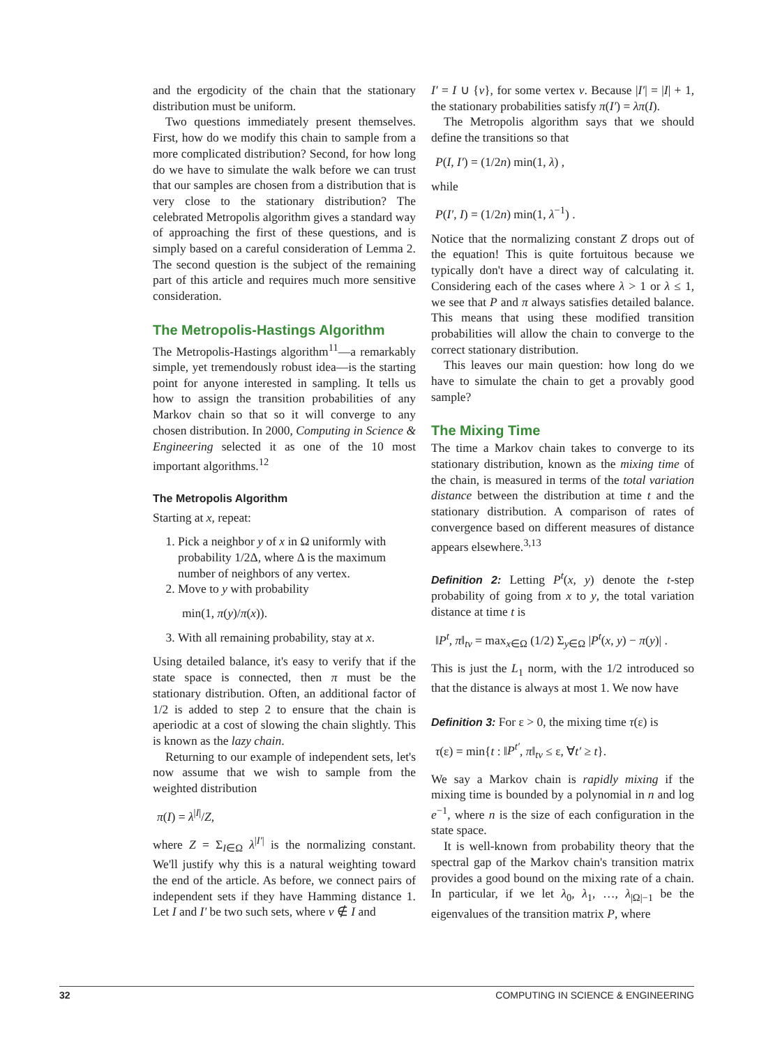and the ergodicity of the chain that the stationary distribution must be uniform.
Two questions immediately present themselves. First, how do we modify this chain to sample from a more complicated distribution? Second, for how long do we have to simulate the walk before we can trust that our samples are chosen from a distribution that is very close to the stationary distribution? The celebrated Metropolis algorithm gives a standard way of approaching the first of these questions, and is simply based on a careful consideration of Lemma 2. The second question is the subject of the remaining part of this article and requires much more sensitive consideration.
The Metropolis-Hastings Algorithm
The Metropolis-Hastings algorithm<sup>11</sup>—a remarkably simple, yet tremendously robust idea—is the starting point for anyone interested in sampling. It tells us how to assign the transition probabilities of any Markov chain so that so it will converge to any chosen distribution. In 2000, Computing in Science & Engineering selected it as one of the 10 most important algorithms.<sup>12</sup>
The Metropolis Algorithm
Starting at x, repeat:
1. Pick a neighbor y of x in Ω uniformly with probability 1/2Δ, where Δ is the maximum number of neighbors of any vertex.
2. Move to y with probability
min(1, π(y)/π(x)).
3. With all remaining probability, stay at x.
Using detailed balance, it's easy to verify that if the state space is connected, then π must be the stationary distribution. Often, an additional factor of 1/2 is added to step 2 to ensure that the chain is aperiodic at a cost of slowing the chain slightly. This is known as the lazy chain.
Returning to our example of independent sets, let's now assume that we wish to sample from the weighted distribution
π(I) = λ<sup>|I|</sup>/Z,
where Z = Σ<sub>I∈Ω</sub> λ<sup>|I′|</sup> is the normalizing constant. We'll justify why this is a natural weighting toward the end of the article. As before, we connect pairs of independent sets if they have Hamming distance 1. Let I and I′ be two such sets, where v ∉ I and
I′ = I ∪ {v}, for some vertex v. Because |I′| = |I| + 1, the stationary probabilities satisfy π(I′) = λπ(I).
The Metropolis algorithm says that we should define the transitions so that
P(I, I′) = (1/2n) min(1, λ) ,
while
P(I′, I) = (1/2n) min(1, λ<sup>−1</sup>) .
Notice that the normalizing constant Z drops out of the equation! This is quite fortuitous because we typically don't have a direct way of calculating it. Considering each of the cases where λ > 1 or λ ≤ 1, we see that P and π always satisfies detailed balance. This means that using these modified transition probabilities will allow the chain to converge to the correct stationary distribution.
This leaves our main question: how long do we have to simulate the chain to get a provably good sample?
The Mixing Time
The time a Markov chain takes to converge to its stationary distribution, known as the mixing time of the chain, is measured in terms of the total variation distance between the distribution at time t and the stationary distribution. A comparison of rates of convergence based on different measures of distance appears elsewhere.<sup>3,13</sup>
Definition 2: Letting P<sup>t</sup>(x, y) denote the t-step probability of going from x to y, the total variation distance at time t is
‖P<sup>t</sup>, π‖<sub>tv</sub> = max<sub>x∈Ω</sub> (1/2) Σ<sub>y∈Ω</sub> |P<sup>t</sup>(x, y) − π(y)| .
This is just the L<sub>1</sub> norm, with the 1/2 introduced so that the distance is always at most 1. We now have
Definition 3: For ε > 0, the mixing time τ(ε) is
τ(ε) = min{t : ‖P<sup>t′</sup>, π‖<sub>tv</sub> ≤ ε, ∀t′ ≥ t}.
We say a Markov chain is rapidly mixing if the mixing time is bounded by a polynomial in n and log e<sup>−1</sup>, where n is the size of each configuration in the state space.
It is well-known from probability theory that the spectral gap of the Markov chain's transition matrix provides a good bound on the mixing rate of a chain. In particular, if we let λ<sub>0</sub>, λ<sub>1</sub>, …, λ<sub>|Ω|−1</sub> be the eigenvalues of the transition matrix P, where
32 COMPUTING IN SCIENCE & ENGINEERING